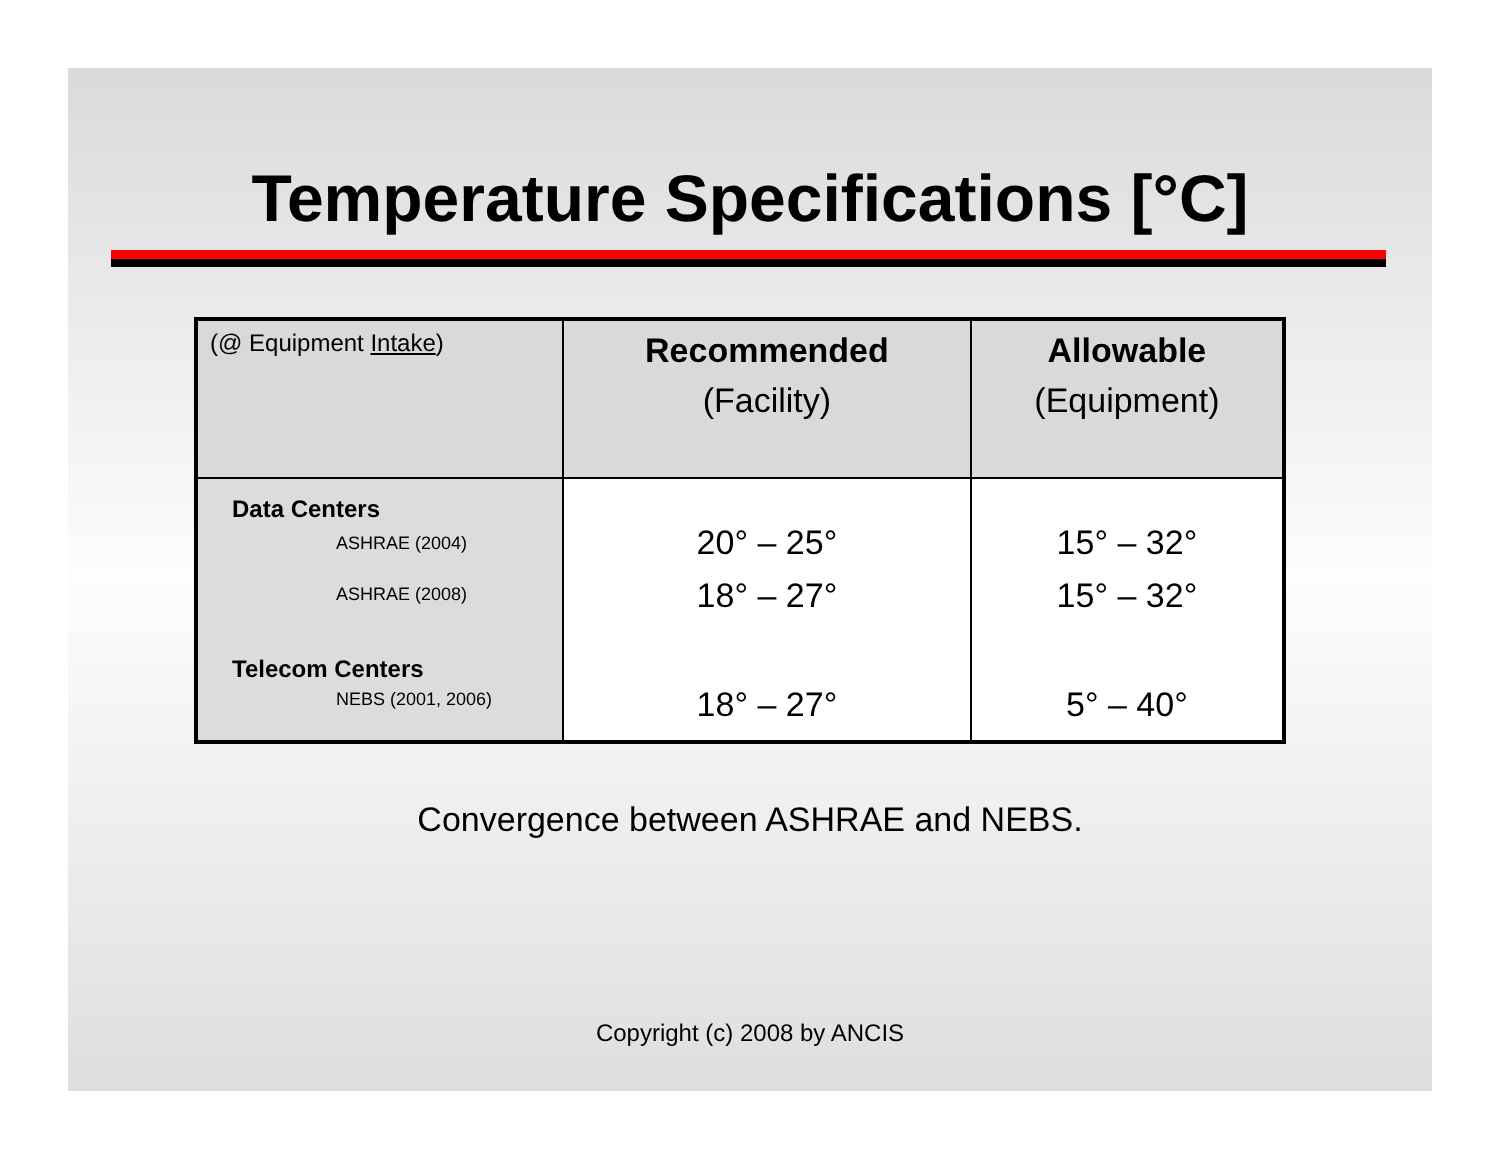Temperature Specifications [°C]
| (@ Equipment Intake ) | Recommended (Facility) | Allowable (Equipment) |
| Data Centers ASHRAE (2004) ASHRAE (2008) Telecom Centers NEBS (2001, 2006) | 20° – 25° 18° – 27° 18° – 27° | 15° – 32° 15° – 32° 5° – 40° |
Convergence between ASHRAE and NEBS.
Copyright (c) 2008 by ANCIS